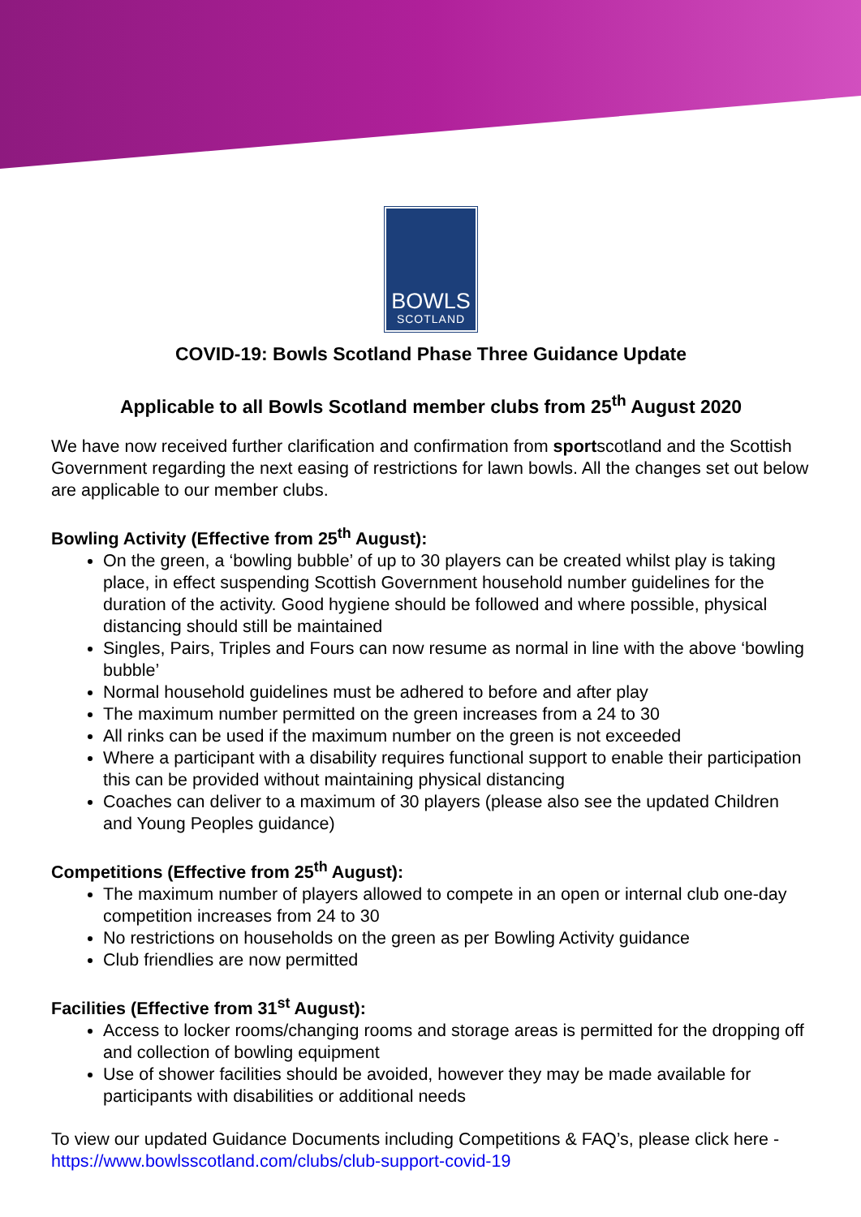BOWLS
SCOTLAND
COVID-19: Bowls Scotland Phase Three Guidance Update
Applicable to all Bowls Scotland member clubs from 25<sup>th</sup> August 2020
We have now received further clarification and confirmation from sportscotland and the Scottish Government regarding the next easing of restrictions for lawn bowls. All the changes set out below are applicable to our member clubs.
Bowling Activity (Effective from 25<sup>th</sup> August):
On the green, a ‘bowling bubble’ of up to 30 players can be created whilst play is taking place, in effect suspending Scottish Government household number guidelines for the duration of the activity. Good hygiene should be followed and where possible, physical distancing should still be maintained
Singles, Pairs, Triples and Fours can now resume as normal in line with the above ‘bowling bubble’
Normal household guidelines must be adhered to before and after play
The maximum number permitted on the green increases from a 24 to 30
All rinks can be used if the maximum number on the green is not exceeded
Where a participant with a disability requires functional support to enable their participation this can be provided without maintaining physical distancing
Coaches can deliver to a maximum of 30 players (please also see the updated Children and Young Peoples guidance)
Competitions (Effective from 25<sup>th</sup> August):
The maximum number of players allowed to compete in an open or internal club one-day competition increases from 24 to 30
No restrictions on households on the green as per Bowling Activity guidance
Club friendlies are now permitted
Facilities (Effective from 31<sup>st</sup> August):
Access to locker rooms/changing rooms and storage areas is permitted for the dropping off and collection of bowling equipment
Use of shower facilities should be avoided, however they may be made available for participants with disabilities or additional needs
To view our updated Guidance Documents including Competitions & FAQ’s, please click here - https://www.bowlsscotland.com/clubs/club-support-covid-19